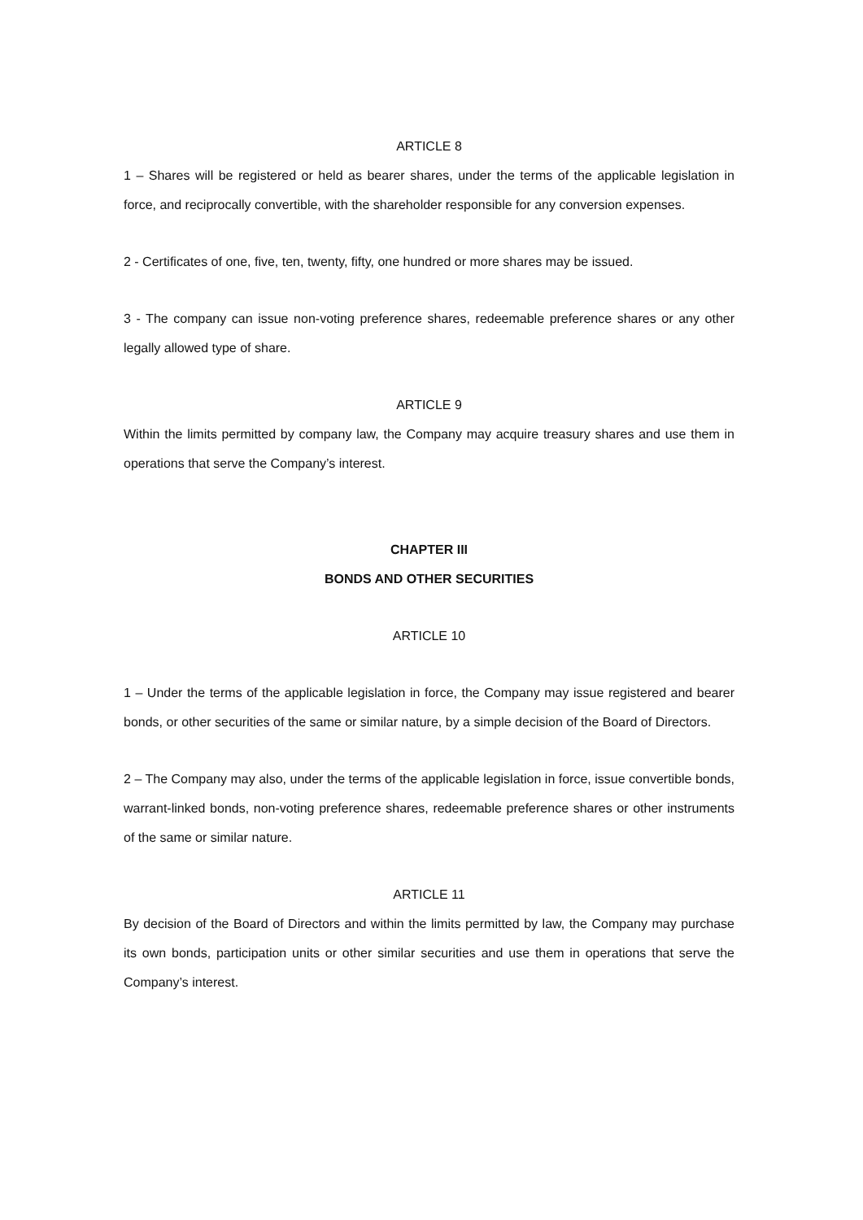ARTICLE 8
1 – Shares will be registered or held as bearer shares, under the terms of the applicable legislation in force, and reciprocally convertible, with the shareholder responsible for any conversion expenses.
2 - Certificates of one, five, ten, twenty, fifty, one hundred or more shares may be issued.
3 - The company can issue non-voting preference shares, redeemable preference shares or any other legally allowed type of share.
ARTICLE 9
Within the limits permitted by company law, the Company may acquire treasury shares and use them in operations that serve the Company’s interest.
CHAPTER III
BONDS AND OTHER SECURITIES
ARTICLE 10
1 – Under the terms of the applicable legislation in force, the Company may issue registered and bearer bonds, or other securities of the same or similar nature, by a simple decision of the Board of Directors.
2 – The Company may also, under the terms of the applicable legislation in force, issue convertible bonds, warrant-linked bonds, non-voting preference shares, redeemable preference shares or other instruments of the same or similar nature.
ARTICLE 11
By decision of the Board of Directors and within the limits permitted by law, the Company may purchase its own bonds, participation units or other similar securities and use them in operations that serve the Company’s interest.